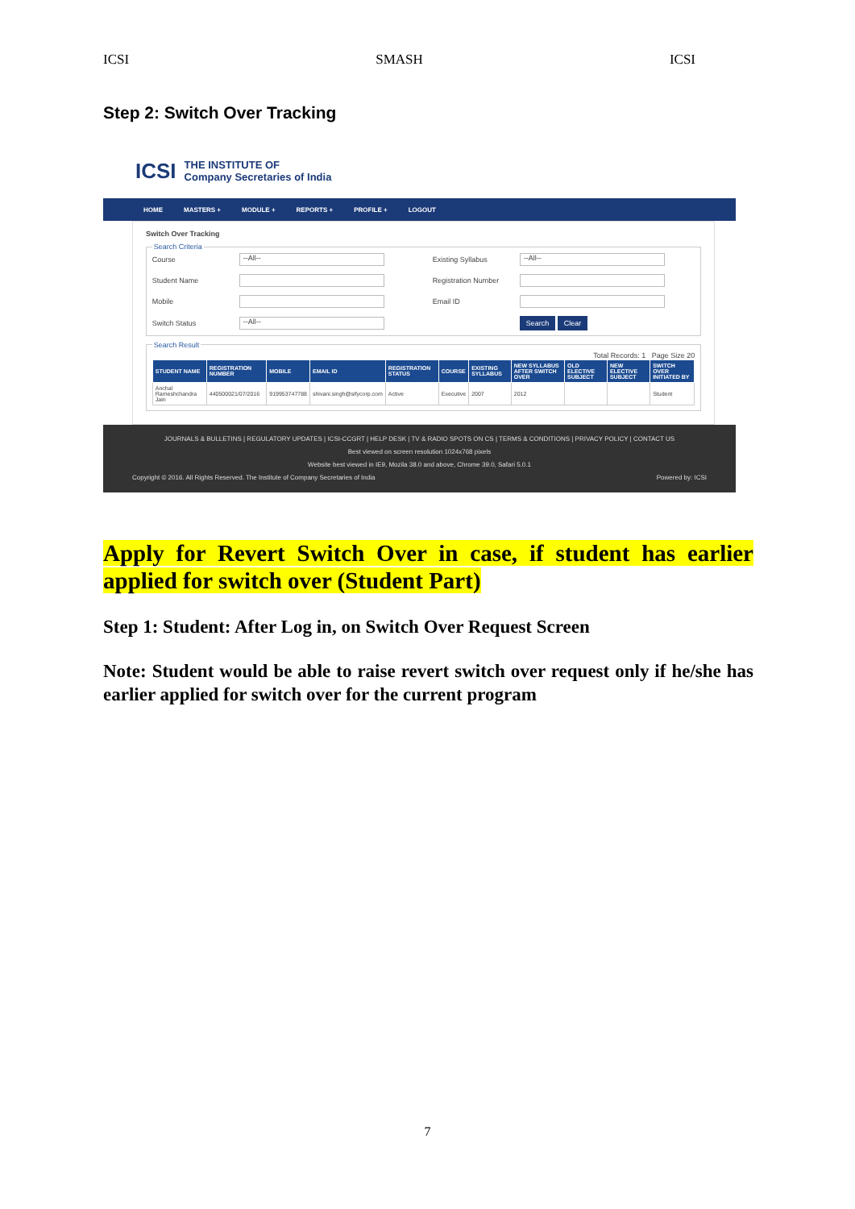ICSI SMASH ICSI
Step 2: Switch Over Tracking
ICSI THE INSTITUTE OF
Company Secretaries of India
HOME MASTERS + MODULE + REPORTS + PROFILE + LOGOUT
Switch Over Tracking Search Criteria
Course --All-- Existing Syllabus --All-- Student Name Registration Number Mobile Email ID Switch Status --All-- Search Clear
Search Result
Total Records: 1 Page Size 20
| STUDENT NAME | REGISTRATION NUMBER | MOBILE | EMAIL ID | REGISTRATION STATUS | COURSE | EXISTING SYLLABUS | NEW SYLLABUS AFTER SWITCH OVER | OLD ELECTIVE SUBJECT | NEW ELECTIVE SUBJECT | SWITCH OVER INITIATED BY |
| --- | --- | --- | --- | --- | --- | --- | --- | --- | --- | --- |
| Anchal Rameshchandra Jain | 440500021/07/2016 | 919953747788 | shivani.singh@sifycorp.com | Active | Executive | 2007 | 2012 | | | Student |
JOURNALS & BULLETINS | REGULATORY UPDATES | ICSI-CCGRT | HELP DESK | TV & RADIO SPOTS ON CS | TERMS & CONDITIONS | PRIVACY POLICY | CONTACT US
Best viewed on screen resolution 1024x768 pixels
Website best viewed in IE9, Mozila 38.0 and above, Chrome 39.0, Safari 5.0.1
Copyright © 2016. All Rights Reserved. The Institute of Company Secretaries of India Powered by: ICSI
Apply for Revert Switch Over in case, if student has earlier applied for switch over (Student Part)
Step 1: Student: After Log in, on Switch Over Request Screen
Note: Student would be able to raise revert switch over request only if he/she has earlier applied for switch over for the current program
7